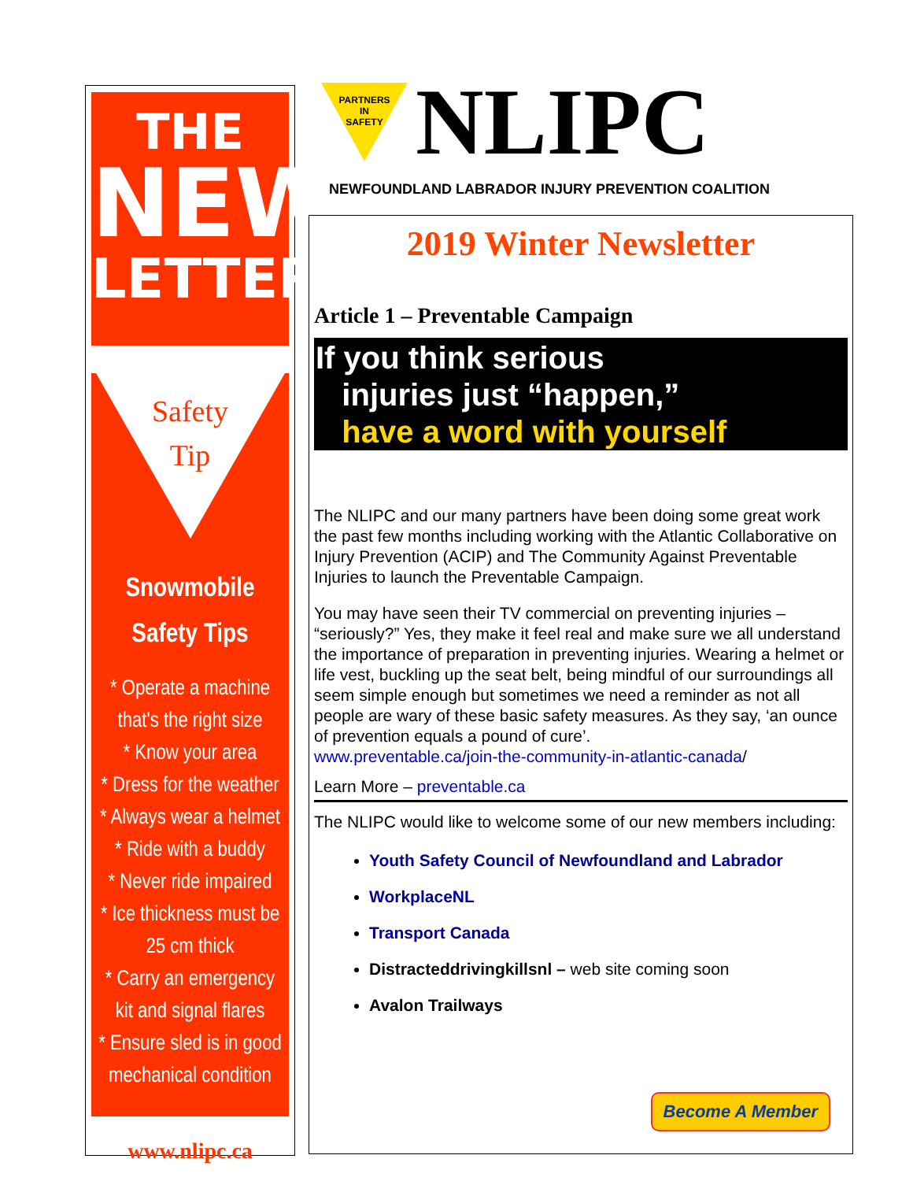THE
NEWS
LETTER
Safety
Tip
Snowmobile
Safety Tips
* Operate a machine that's the right size
* Know your area
* Dress for the weather
* Always wear a helmet
* Ride with a buddy
* Never ride impaired
* Ice thickness must be 25 cm thick
* Carry an emergency kit and signal flares
* Ensure sled is in good mechanical condition
www.nlipc.ca
PARTNERS
IN
SAFETY
NLIPC
NEWFOUNDLAND LABRADOR INJURY PREVENTION COALITION
2019 Winter Newsletter
Article 1 – Preventable Campaign
If you think serious
injuries just “happen,”
have a word with yourself
The NLIPC and our many partners have been doing some great work the past few months including working with the Atlantic Collaborative on Injury Prevention (ACIP) and The Community Against Preventable Injuries to launch the Preventable Campaign.
You may have seen their TV commercial on preventing injuries – “seriously?” Yes, they make it feel real and make sure we all understand the importance of preparation in preventing injuries. Wearing a helmet or life vest, buckling up the seat belt, being mindful of our surroundings all seem simple enough but sometimes we need a reminder as not all people are wary of these basic safety measures. As they say, ‘an ounce of prevention equals a pound of cure’.
www.preventable.ca/join-the-community-in-atlantic-canada/
Learn More – preventable.ca
The NLIPC would like to welcome some of our new members including:
Youth Safety Council of Newfoundland and Labrador
WorkplaceNL
Transport Canada
Distracteddrivingkillsnl – web site coming soon
Avalon Trailways
Become A Member